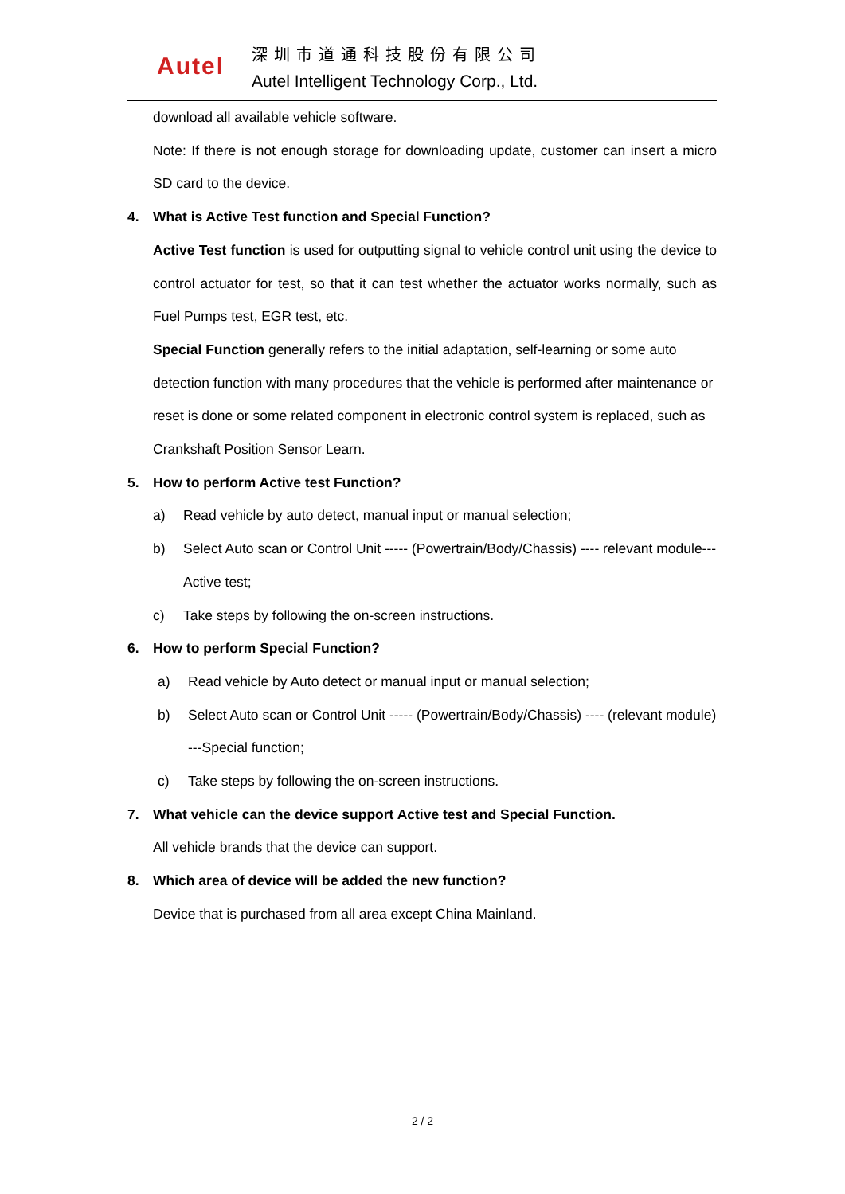Autel
深圳市道通科技股份有限公司
Autel Intelligent Technology Corp., Ltd.
download all available vehicle software.
Note: If there is not enough storage for downloading update, customer can insert a micro SD card to the device.
4. What is Active Test function and Special Function?
Active Test function is used for outputting signal to vehicle control unit using the device to control actuator for test, so that it can test whether the actuator works normally, such as Fuel Pumps test, EGR test, etc.
Special Function generally refers to the initial adaptation, self-learning or some auto detection function with many procedures that the vehicle is performed after maintenance or reset is done or some related component in electronic control system is replaced, such as Crankshaft Position Sensor Learn.
5. How to perform Active test Function?
a) Read vehicle by auto detect, manual input or manual selection;
b) Select Auto scan or Control Unit ----- (Powertrain/Body/Chassis) ---- relevant module---Active test;
c) Take steps by following the on-screen instructions.
6. How to perform Special Function?
a) Read vehicle by Auto detect or manual input or manual selection;
b) Select Auto scan or Control Unit ----- (Powertrain/Body/Chassis) ---- (relevant module) ---Special function;
c) Take steps by following the on-screen instructions.
7. What vehicle can the device support Active test and Special Function.
All vehicle brands that the device can support.
8. Which area of device will be added the new function?
Device that is purchased from all area except China Mainland.
2 / 2